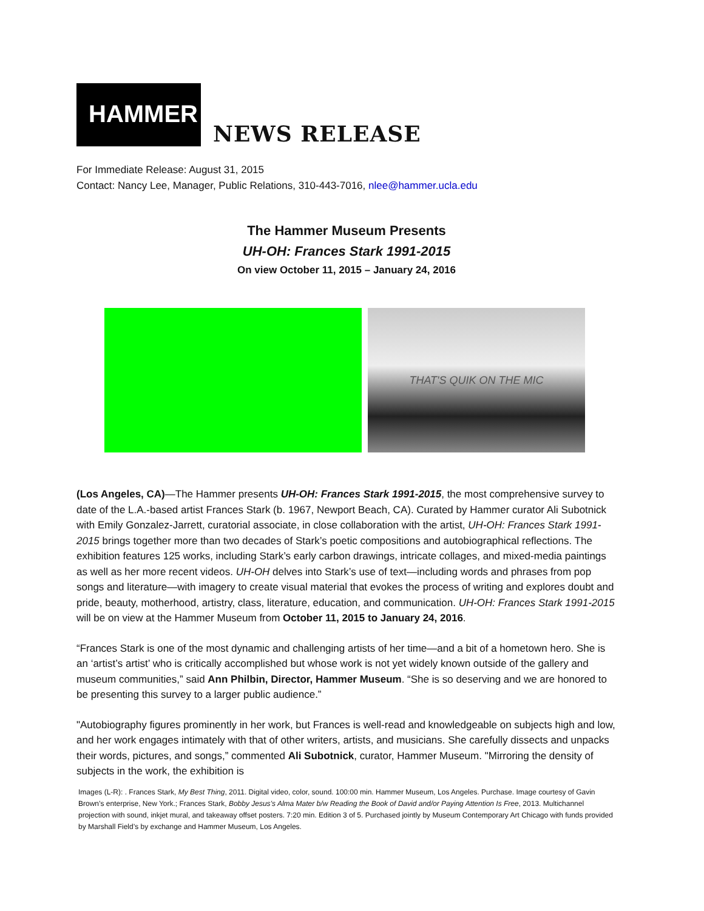HAMMER
NEWS RELEASE
For Immediate Release: August 31, 2015
Contact: Nancy Lee, Manager, Public Relations, 310-443-7016, nlee@hammer.ucla.edu
The Hammer Museum Presents
UH-OH: Frances Stark 1991-2015
On view October 11, 2015 – January 24, 2016
THAT'S QUIK ON THE MIC
(Los Angeles, CA)—The Hammer presents UH-OH: Frances Stark 1991-2015, the most comprehensive survey to date of the L.A.-based artist Frances Stark (b. 1967, Newport Beach, CA). Curated by Hammer curator Ali Subotnick with Emily Gonzalez-Jarrett, curatorial associate, in close collaboration with the artist, UH-OH: Frances Stark 1991-2015 brings together more than two decades of Stark’s poetic compositions and autobiographical reflections. The exhibition features 125 works, including Stark’s early carbon drawings, intricate collages, and mixed-media paintings as well as her more recent videos. UH-OH delves into Stark’s use of text—including words and phrases from pop songs and literature—with imagery to create visual material that evokes the process of writing and explores doubt and pride, beauty, motherhood, artistry, class, literature, education, and communication. UH-OH: Frances Stark 1991-2015 will be on view at the Hammer Museum from October 11, 2015 to January 24, 2016.
“Frances Stark is one of the most dynamic and challenging artists of her time—and a bit of a hometown hero. She is an ‘artist’s artist’ who is critically accomplished but whose work is not yet widely known outside of the gallery and museum communities,” said Ann Philbin, Director, Hammer Museum. “She is so deserving and we are honored to be presenting this survey to a larger public audience.”
"Autobiography figures prominently in her work, but Frances is well-read and knowledgeable on subjects high and low, and her work engages intimately with that of other writers, artists, and musicians. She carefully dissects and unpacks their words, pictures, and songs,” commented Ali Subotnick, curator, Hammer Museum. "Mirroring the density of subjects in the work, the exhibition is
Images (L-R): . Frances Stark, My Best Thing, 2011. Digital video, color, sound. 100:00 min. Hammer Museum, Los Angeles. Purchase. Image courtesy of Gavin Brown’s enterprise, New York.; Frances Stark, Bobby Jesus’s Alma Mater b/w Reading the Book of David and/or Paying Attention Is Free, 2013. Multichannel projection with sound, inkjet mural, and takeaway offset posters. 7:20 min. Edition 3 of 5. Purchased jointly by Museum Contemporary Art Chicago with funds provided by Marshall Field’s by exchange and Hammer Museum, Los Angeles.